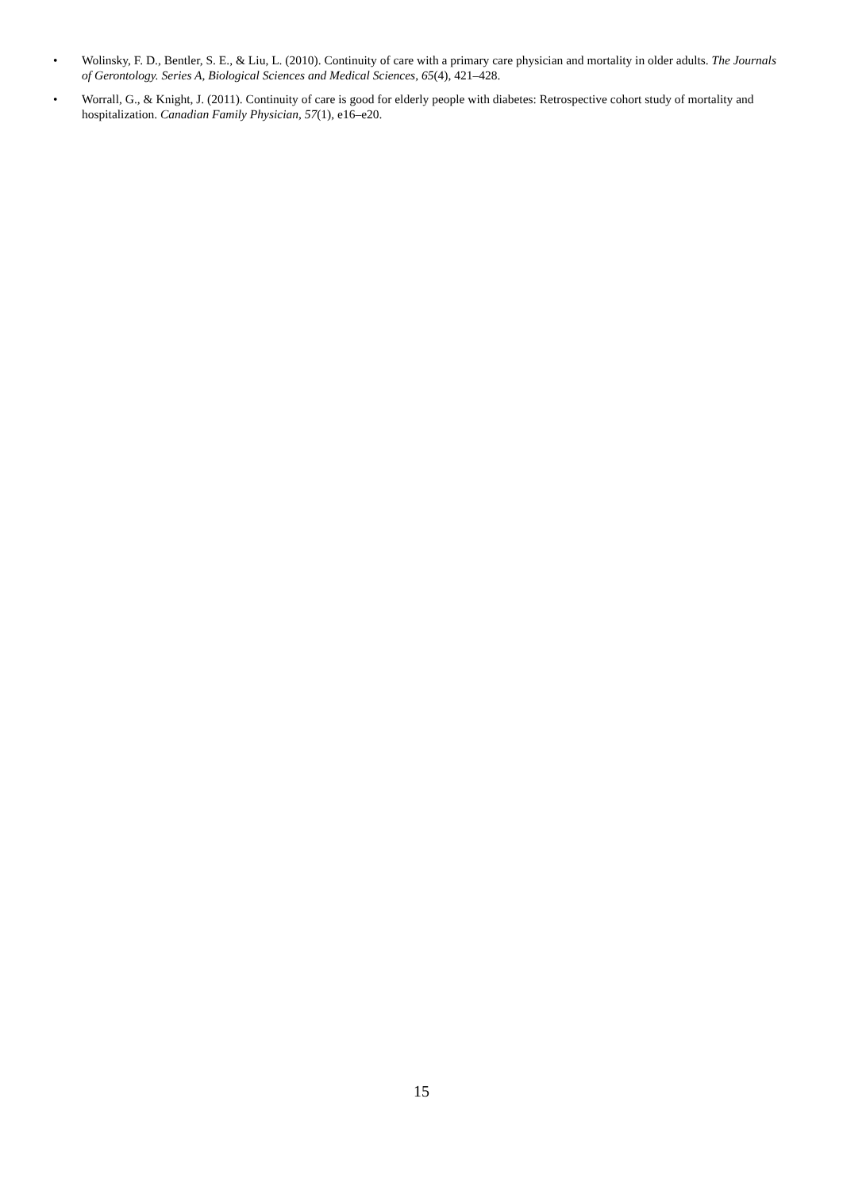• Wolinsky, F. D., Bentler, S. E., & Liu, L. (2010). Continuity of care with a primary care physician and mortality in older adults. The Journals of Gerontology. Series A, Biological Sciences and Medical Sciences, 65(4), 421–428.
• Worrall, G., & Knight, J. (2011). Continuity of care is good for elderly people with diabetes: Retrospective cohort study of mortality and hospitalization. Canadian Family Physician, 57(1), e16–e20.
15